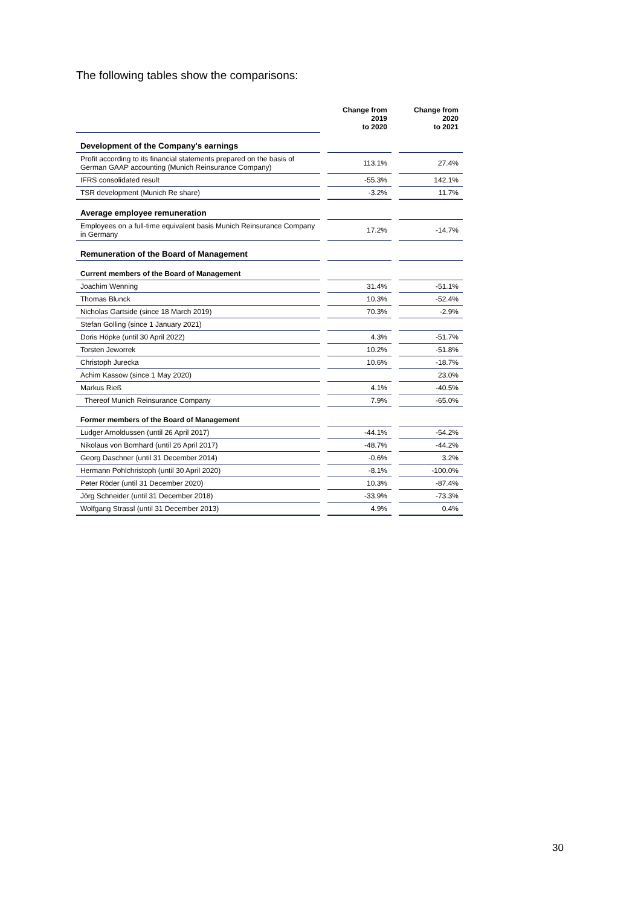The following tables show the comparisons:
| | | Change from 2019 to 2020 | | Change from 2020 to 2021 |
| Development of the Company's earnings | | | | |
| Profit according to its financial statements prepared on the basis of German GAAP accounting (Munich Reinsurance Company) | | 113.1% | | 27.4% |
| IFRS consolidated result | | -55.3% | | 142.1% |
| TSR development (Munich Re share) | | -3.2% | | 11.7% |
| Average employee remuneration | | | | |
| Employees on a full-time equivalent basis Munich Reinsurance Company in Germany | | 17.2% | | -14.7% |
| Remuneration of the Board of Management | | | | |
| Current members of the Board of Management | | | | |
| Joachim Wenning | | 31.4% | | -51.1% |
| Thomas Blunck | | 10.3% | | -52.4% |
| Nicholas Gartside (since 18 March 2019) | | 70.3% | | -2.9% |
| Stefan Golling (since 1 January 2021) | | | | |
| Doris Höpke (until 30 April 2022) | | 4.3% | | -51.7% |
| Torsten Jeworrek | | 10.2% | | -51.8% |
| Christoph Jurecka | | 10.6% | | -18.7% |
| Achim Kassow (since 1 May 2020) | | | | 23.0% |
| Markus Rieß | | 4.1% | | -40.5% |
| Thereof Munich Reinsurance Company | | 7.9% | | -65.0% |
| Former members of the Board of Management | | | | |
| Ludger Arnoldussen (until 26 April 2017) | | -44.1% | | -54.2% |
| Nikolaus von Bomhard (until 26 April 2017) | | -48.7% | | -44.2% |
| Georg Daschner (until 31 December 2014) | | -0.6% | | 3.2% |
| Hermann Pohlchristoph (until 30 April 2020) | | -8.1% | | -100.0% |
| Peter Röder (until 31 December 2020) | | 10.3% | | -87.4% |
| Jörg Schneider (until 31 December 2018) | | -33.9% | | -73.3% |
| Wolfgang Strassl (until 31 December 2013) | | 4.9% | | 0.4% |
30